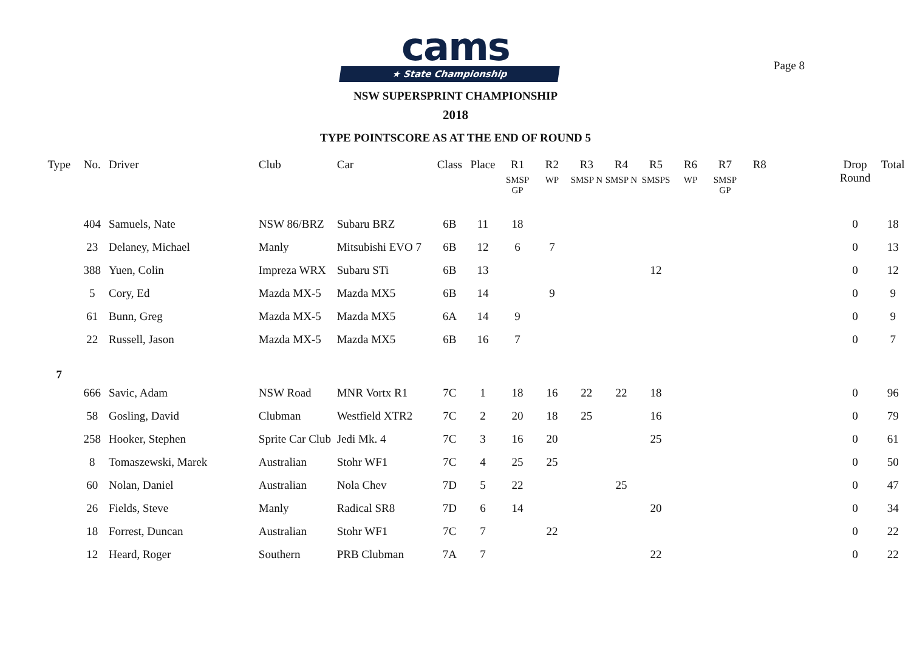Page 8
cams
★ State Championship
NSW SUPERSPRINT CHAMPIONSHIP
2018
TYPE POINTSCORE AS AT THE END OF ROUND 5
| Type | No. | Driver | Club | Car | Class | Place | R1 SMSP GP | R2 WP | R3 SMSP N | R4 SMSP N | R5 SMSPS | R6 WP | R7 SMSP GP | R8 | | Drop Round | Total |
| --- | --- | --- | --- | --- | --- | --- | --- | --- | --- | --- | --- | --- | --- | --- | --- | --- | --- |
| | 404 | Samuels, Nate | NSW 86/BRZ | Subaru BRZ | 6B | 11 | 18 | | | | | | | | | 0 | 18 |
| | 23 | Delaney, Michael | Manly | Mitsubishi EVO 7 | 6B | 12 | 6 | 7 | | | | | | | | 0 | 13 |
| | 388 | Yuen, Colin | Impreza WRX | Subaru STi | 6B | 13 | | | | | 12 | | | | | 0 | 12 |
| | 5 | Cory, Ed | Mazda MX-5 | Mazda MX5 | 6B | 14 | | 9 | | | | | | | | 0 | 9 |
| | 61 | Bunn, Greg | Mazda MX-5 | Mazda MX5 | 6A | 14 | 9 | | | | | | | | | 0 | 9 |
| | 22 | Russell, Jason | Mazda MX-5 | Mazda MX5 | 6B | 16 | 7 | | | | | | | | | 0 | 7 |
| 7 | | | | | | | | | | | | | | | | | |
| | 666 | Savic, Adam | NSW Road | MNR Vortx R1 | 7C | 1 | 18 | 16 | 22 | 22 | 18 | | | | | 0 | 96 |
| | 58 | Gosling, David | Clubman | Westfield XTR2 | 7C | 2 | 20 | 18 | 25 | | 16 | | | | | 0 | 79 |
| | 258 | Hooker, Stephen | Sprite Car Club | Jedi Mk. 4 | 7C | 3 | 16 | 20 | | | 25 | | | | | 0 | 61 |
| | 8 | Tomaszewski, Marek | Australian | Stohr WF1 | 7C | 4 | 25 | 25 | | | | | | | | 0 | 50 |
| | 60 | Nolan, Daniel | Australian | Nola Chev | 7D | 5 | 22 | | | 25 | | | | | | 0 | 47 |
| | 26 | Fields, Steve | Manly | Radical SR8 | 7D | 6 | 14 | | | | 20 | | | | | 0 | 34 |
| | 18 | Forrest, Duncan | Australian | Stohr WF1 | 7C | 7 | | 22 | | | | | | | | 0 | 22 |
| | 12 | Heard, Roger | Southern | PRB Clubman | 7A | 7 | | | | | 22 | | | | | 0 | 22 |